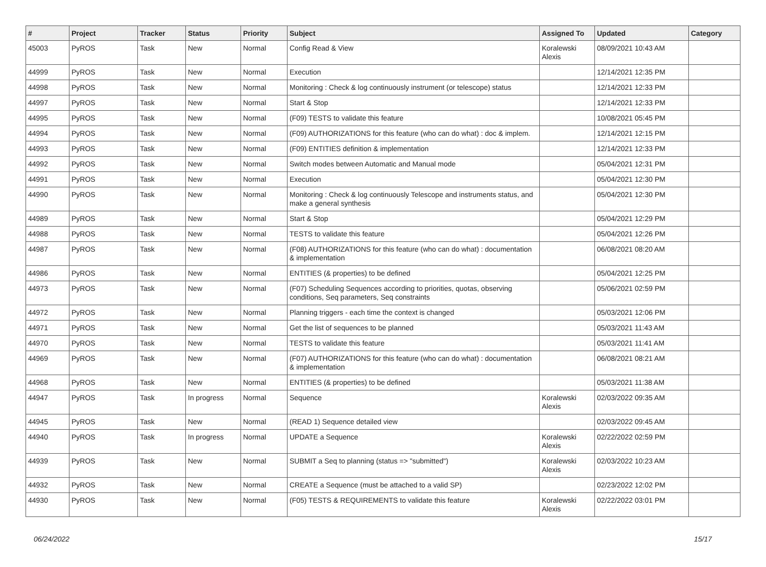| # | Project | Tracker | Status | Priority | Subject | Assigned To | Updated | Category |
| --- | --- | --- | --- | --- | --- | --- | --- | --- |
| 45003 | PyROS | Task | New | Normal | Config Read & View | Koralewski Alexis | 08/09/2021 10:43 AM | |
| 44999 | PyROS | Task | New | Normal | Execution | | 12/14/2021 12:35 PM | |
| 44998 | PyROS | Task | New | Normal | Monitoring : Check & log continuously instrument (or telescope) status | | 12/14/2021 12:33 PM | |
| 44997 | PyROS | Task | New | Normal | Start & Stop | | 12/14/2021 12:33 PM | |
| 44995 | PyROS | Task | New | Normal | (F09) TESTS to validate this feature | | 10/08/2021 05:45 PM | |
| 44994 | PyROS | Task | New | Normal | (F09) AUTHORIZATIONS for this feature (who can do what) : doc & implem. | | 12/14/2021 12:15 PM | |
| 44993 | PyROS | Task | New | Normal | (F09) ENTITIES definition & implementation | | 12/14/2021 12:33 PM | |
| 44992 | PyROS | Task | New | Normal | Switch modes between Automatic and Manual mode | | 05/04/2021 12:31 PM | |
| 44991 | PyROS | Task | New | Normal | Execution | | 05/04/2021 12:30 PM | |
| 44990 | PyROS | Task | New | Normal | Monitoring : Check & log continuously Telescope and instruments status, and make a general synthesis | | 05/04/2021 12:30 PM | |
| 44989 | PyROS | Task | New | Normal | Start & Stop | | 05/04/2021 12:29 PM | |
| 44988 | PyROS | Task | New | Normal | TESTS to validate this feature | | 05/04/2021 12:26 PM | |
| 44987 | PyROS | Task | New | Normal | (F08) AUTHORIZATIONS for this feature (who can do what) : documentation & implementation | | 06/08/2021 08:20 AM | |
| 44986 | PyROS | Task | New | Normal | ENTITIES (& properties) to be defined | | 05/04/2021 12:25 PM | |
| 44973 | PyROS | Task | New | Normal | (F07) Scheduling Sequences according to priorities, quotas, observing conditions, Seq parameters, Seq constraints | | 05/06/2021 02:59 PM | |
| 44972 | PyROS | Task | New | Normal | Planning triggers - each time the context is changed | | 05/03/2021 12:06 PM | |
| 44971 | PyROS | Task | New | Normal | Get the list of sequences to be planned | | 05/03/2021 11:43 AM | |
| 44970 | PyROS | Task | New | Normal | TESTS to validate this feature | | 05/03/2021 11:41 AM | |
| 44969 | PyROS | Task | New | Normal | (F07) AUTHORIZATIONS for this feature (who can do what) : documentation & implementation | | 06/08/2021 08:21 AM | |
| 44968 | PyROS | Task | New | Normal | ENTITIES (& properties) to be defined | | 05/03/2021 11:38 AM | |
| 44947 | PyROS | Task | In progress | Normal | Sequence | Koralewski Alexis | 02/03/2022 09:35 AM | |
| 44945 | PyROS | Task | New | Normal | (READ 1) Sequence detailed view | | 02/03/2022 09:45 AM | |
| 44940 | PyROS | Task | In progress | Normal | UPDATE a Sequence | Koralewski Alexis | 02/22/2022 02:59 PM | |
| 44939 | PyROS | Task | New | Normal | SUBMIT a Seq to planning (status => "submitted") | Koralewski Alexis | 02/03/2022 10:23 AM | |
| 44932 | PyROS | Task | New | Normal | CREATE a Sequence (must be attached to a valid SP) | | 02/23/2022 12:02 PM | |
| 44930 | PyROS | Task | New | Normal | (F05) TESTS & REQUIREMENTS to validate this feature | Koralewski Alexis | 02/22/2022 03:01 PM | |
06/24/2022 15/17